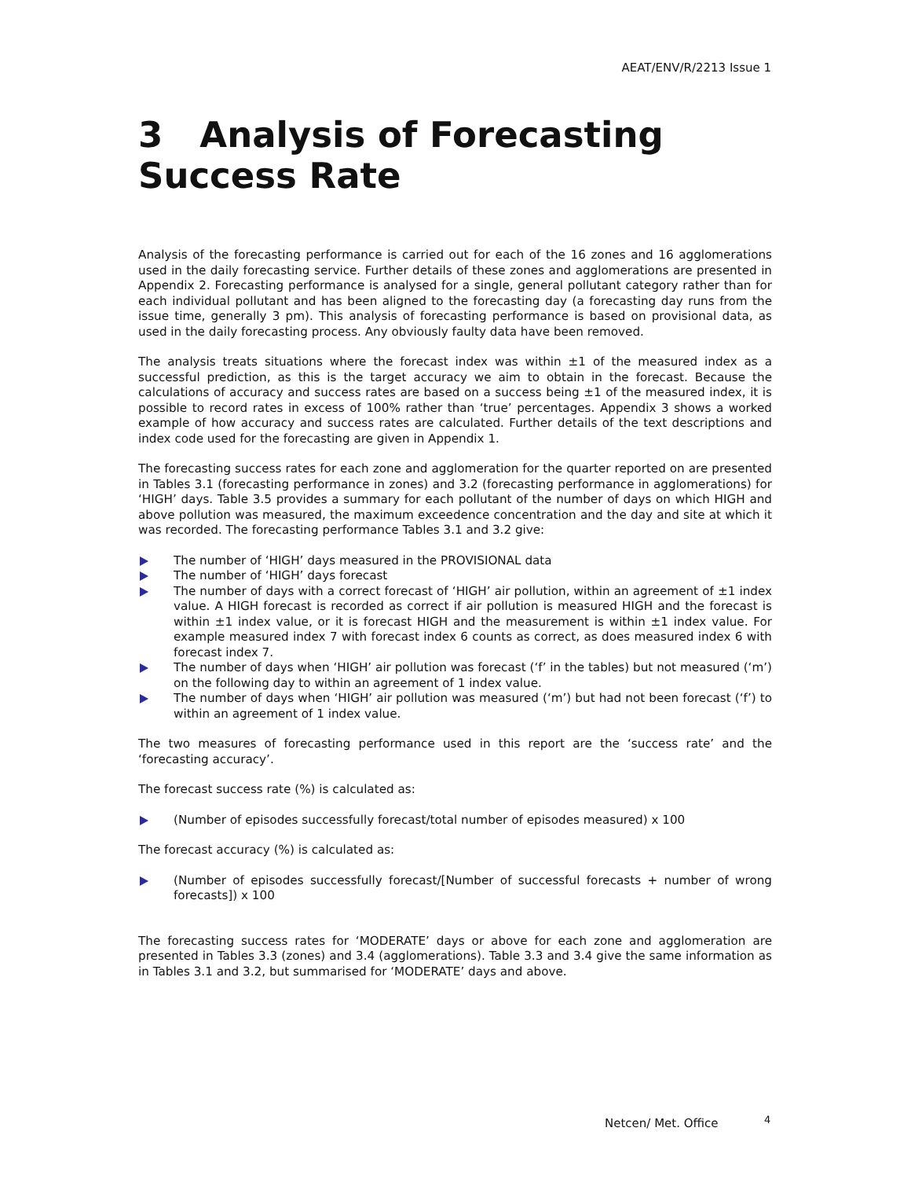AEAT/ENV/R/2213 Issue 1
3 Analysis of Forecasting
Success Rate
Analysis of the forecasting performance is carried out for each of the 16 zones and 16 agglomerations used in the daily forecasting service. Further details of these zones and agglomerations are presented in Appendix 2. Forecasting performance is analysed for a single, general pollutant category rather than for each individual pollutant and has been aligned to the forecasting day (a forecasting day runs from the issue time, generally 3 pm). This analysis of forecasting performance is based on provisional data, as used in the daily forecasting process. Any obviously faulty data have been removed.
The analysis treats situations where the forecast index was within ±1 of the measured index as a successful prediction, as this is the target accuracy we aim to obtain in the forecast. Because the calculations of accuracy and success rates are based on a success being ±1 of the measured index, it is possible to record rates in excess of 100% rather than ‘true’ percentages. Appendix 3 shows a worked example of how accuracy and success rates are calculated. Further details of the text descriptions and index code used for the forecasting are given in Appendix 1.
The forecasting success rates for each zone and agglomeration for the quarter reported on are presented in Tables 3.1 (forecasting performance in zones) and 3.2 (forecasting performance in agglomerations) for ‘HIGH’ days. Table 3.5 provides a summary for each pollutant of the number of days on which HIGH and above pollution was measured, the maximum exceedence concentration and the day and site at which it was recorded. The forecasting performance Tables 3.1 and 3.2 give:
The number of ‘HIGH’ days measured in the PROVISIONAL data
The number of ‘HIGH’ days forecast
The number of days with a correct forecast of ‘HIGH’ air pollution, within an agreement of ±1 index value. A HIGH forecast is recorded as correct if air pollution is measured HIGH and the forecast is within ±1 index value, or it is forecast HIGH and the measurement is within ±1 index value. For example measured index 7 with forecast index 6 counts as correct, as does measured index 6 with forecast index 7.
The number of days when ‘HIGH’ air pollution was forecast (‘f’ in the tables) but not measured (‘m’) on the following day to within an agreement of 1 index value.
The number of days when ‘HIGH’ air pollution was measured (‘m’) but had not been forecast (‘f’) to within an agreement of 1 index value.
The two measures of forecasting performance used in this report are the ‘success rate’ and the ‘forecasting accuracy’.
The forecast success rate (%) is calculated as:
(Number of episodes successfully forecast/total number of episodes measured) x 100
The forecast accuracy (%) is calculated as:
(Number of episodes successfully forecast/[Number of successful forecasts + number of wrong forecasts]) x 100
The forecasting success rates for ‘MODERATE’ days or above for each zone and agglomeration are presented in Tables 3.3 (zones) and 3.4 (agglomerations). Table 3.3 and 3.4 give the same information as in Tables 3.1 and 3.2, but summarised for ‘MODERATE’ days and above.
Netcen/ Met. Office 4